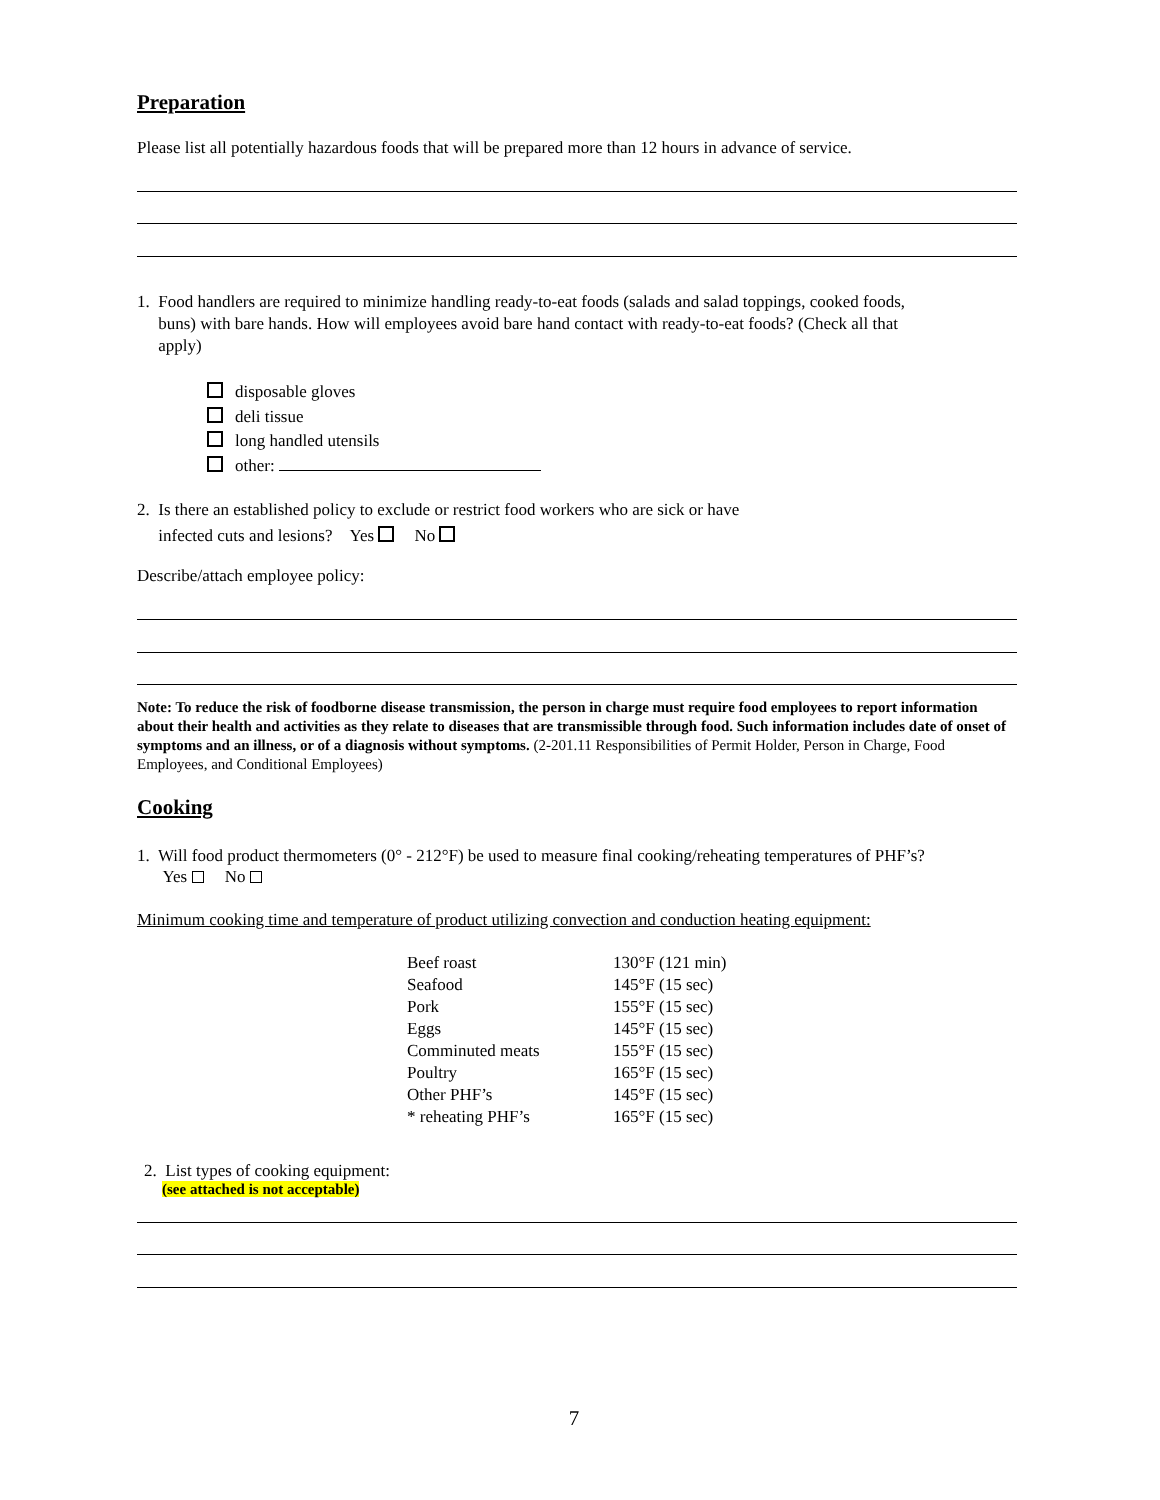Preparation
Please list all potentially hazardous foods that will be prepared more than 12 hours in advance of service.
1. Food handlers are required to minimize handling ready-to-eat foods (salads and salad toppings, cooked foods,
buns) with bare hands. How will employees avoid bare hand contact with ready-to-eat foods? (Check all that
apply)
disposable gloves
deli tissue
long handled utensils
other:
2. Is there an established policy to exclude or restrict food workers who are sick or have
infected cuts and lesions? Yes No
Describe/attach employee policy:
Note: To reduce the risk of foodborne disease transmission, the person in charge must require food employees to report information about their health and activities as they relate to diseases that are transmissible through food. Such information includes date of onset of symptoms and an illness, or of a diagnosis without symptoms. (2-201.11 Responsibilities of Permit Holder, Person in Charge, Food Employees, and Conditional Employees)
Cooking
1. Will food product thermometers (0° - 212°F) be used to measure final cooking/reheating temperatures of PHF’s?
Yes No
Minimum cooking time and temperature of product utilizing convection and conduction heating equipment:
| Beef roast | 130°F (121 min) |
| Seafood | 145°F (15 sec) |
| Pork | 155°F (15 sec) |
| Eggs | 145°F (15 sec) |
| Comminuted meats | 155°F (15 sec) |
| Poultry | 165°F (15 sec) |
| Other PHF’s | 145°F (15 sec) |
| * reheating PHF’s | 165°F (15 sec) |
2. List types of cooking equipment:
(see attached is not acceptable)
7